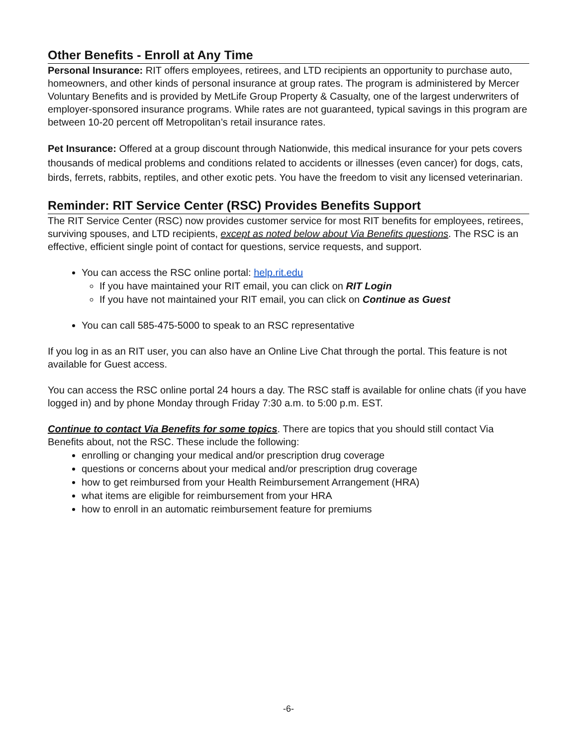Other Benefits - Enroll at Any Time
Personal Insurance: RIT offers employees, retirees, and LTD recipients an opportunity to purchase auto, homeowners, and other kinds of personal insurance at group rates. The program is administered by Mercer Voluntary Benefits and is provided by MetLife Group Property & Casualty, one of the largest underwriters of employer-sponsored insurance programs. While rates are not guaranteed, typical savings in this program are between 10-20 percent off Metropolitan’s retail insurance rates.
Pet Insurance: Offered at a group discount through Nationwide, this medical insurance for your pets covers thousands of medical problems and conditions related to accidents or illnesses (even cancer) for dogs, cats, birds, ferrets, rabbits, reptiles, and other exotic pets. You have the freedom to visit any licensed veterinarian.
Reminder: RIT Service Center (RSC) Provides Benefits Support
The RIT Service Center (RSC) now provides customer service for most RIT benefits for employees, retirees, surviving spouses, and LTD recipients, except as noted below about Via Benefits questions. The RSC is an effective, efficient single point of contact for questions, service requests, and support.
You can access the RSC online portal: help.rit.edu
If you have maintained your RIT email, you can click on RIT Login
If you have not maintained your RIT email, you can click on Continue as Guest
You can call 585-475-5000 to speak to an RSC representative
If you log in as an RIT user, you can also have an Online Live Chat through the portal. This feature is not available for Guest access.
You can access the RSC online portal 24 hours a day. The RSC staff is available for online chats (if you have logged in) and by phone Monday through Friday 7:30 a.m. to 5:00 p.m. EST.
Continue to contact Via Benefits for some topics. There are topics that you should still contact Via Benefits about, not the RSC. These include the following:
enrolling or changing your medical and/or prescription drug coverage
questions or concerns about your medical and/or prescription drug coverage
how to get reimbursed from your Health Reimbursement Arrangement (HRA)
what items are eligible for reimbursement from your HRA
how to enroll in an automatic reimbursement feature for premiums
-6-